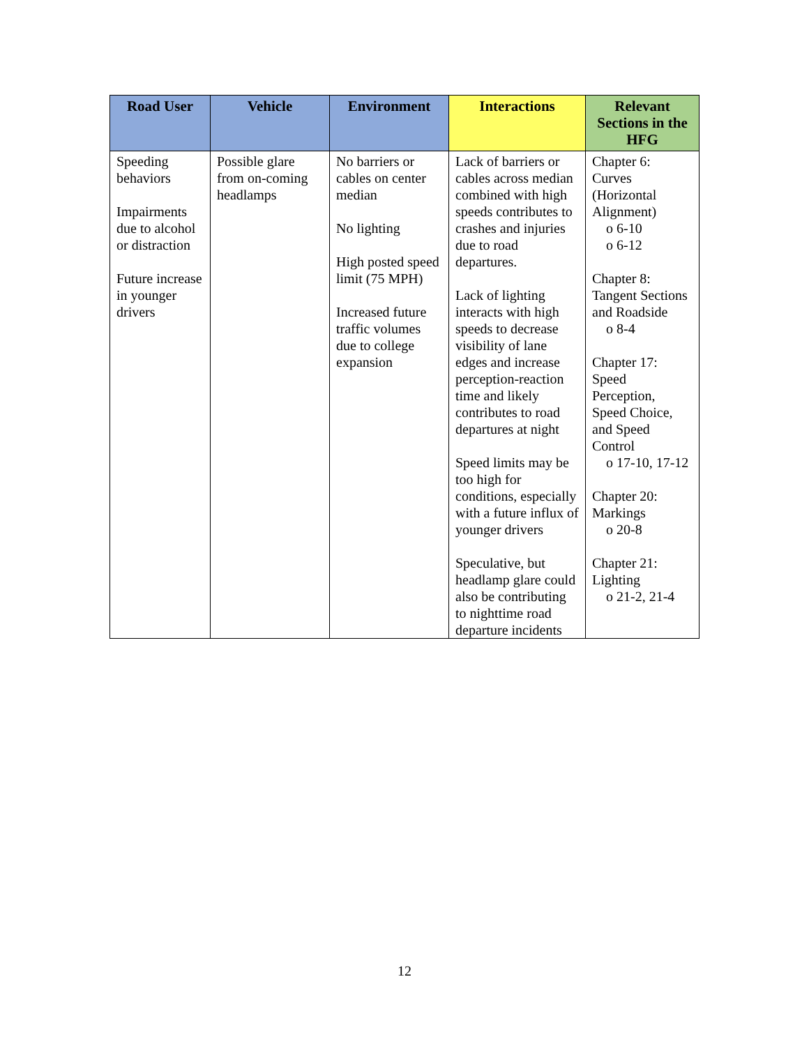| Road User | Vehicle | Environment | Interactions | Relevant Sections in the HFG |
| --- | --- | --- | --- | --- |
| Speeding behaviors Impairments due to alcohol or distraction Future increase in younger drivers | Possible glare from on-coming headlamps | No barriers or cables on center median No lighting High posted speed limit (75 MPH) Increased future traffic volumes due to college expansion | Lack of barriers or cables across median combined with high speeds contributes to crashes and injuries due to road departures. Lack of lighting interacts with high speeds to decrease visibility of lane edges and increase perception-reaction time and likely contributes to road departures at night Speed limits may be too high for conditions, especially with a future influx of younger drivers Speculative, but headlamp glare could also be contributing to nighttime road departure incidents | Chapter 6: Curves (Horizontal Alignment) o 6-10 o 6-12 Chapter 8: Tangent Sections and Roadside o 8-4 Chapter 17: Speed Perception, Speed Choice, and Speed Control o 17-10, 17-12 Chapter 20: Markings o 20-8 Chapter 21: Lighting o 21-2, 21-4 |
12